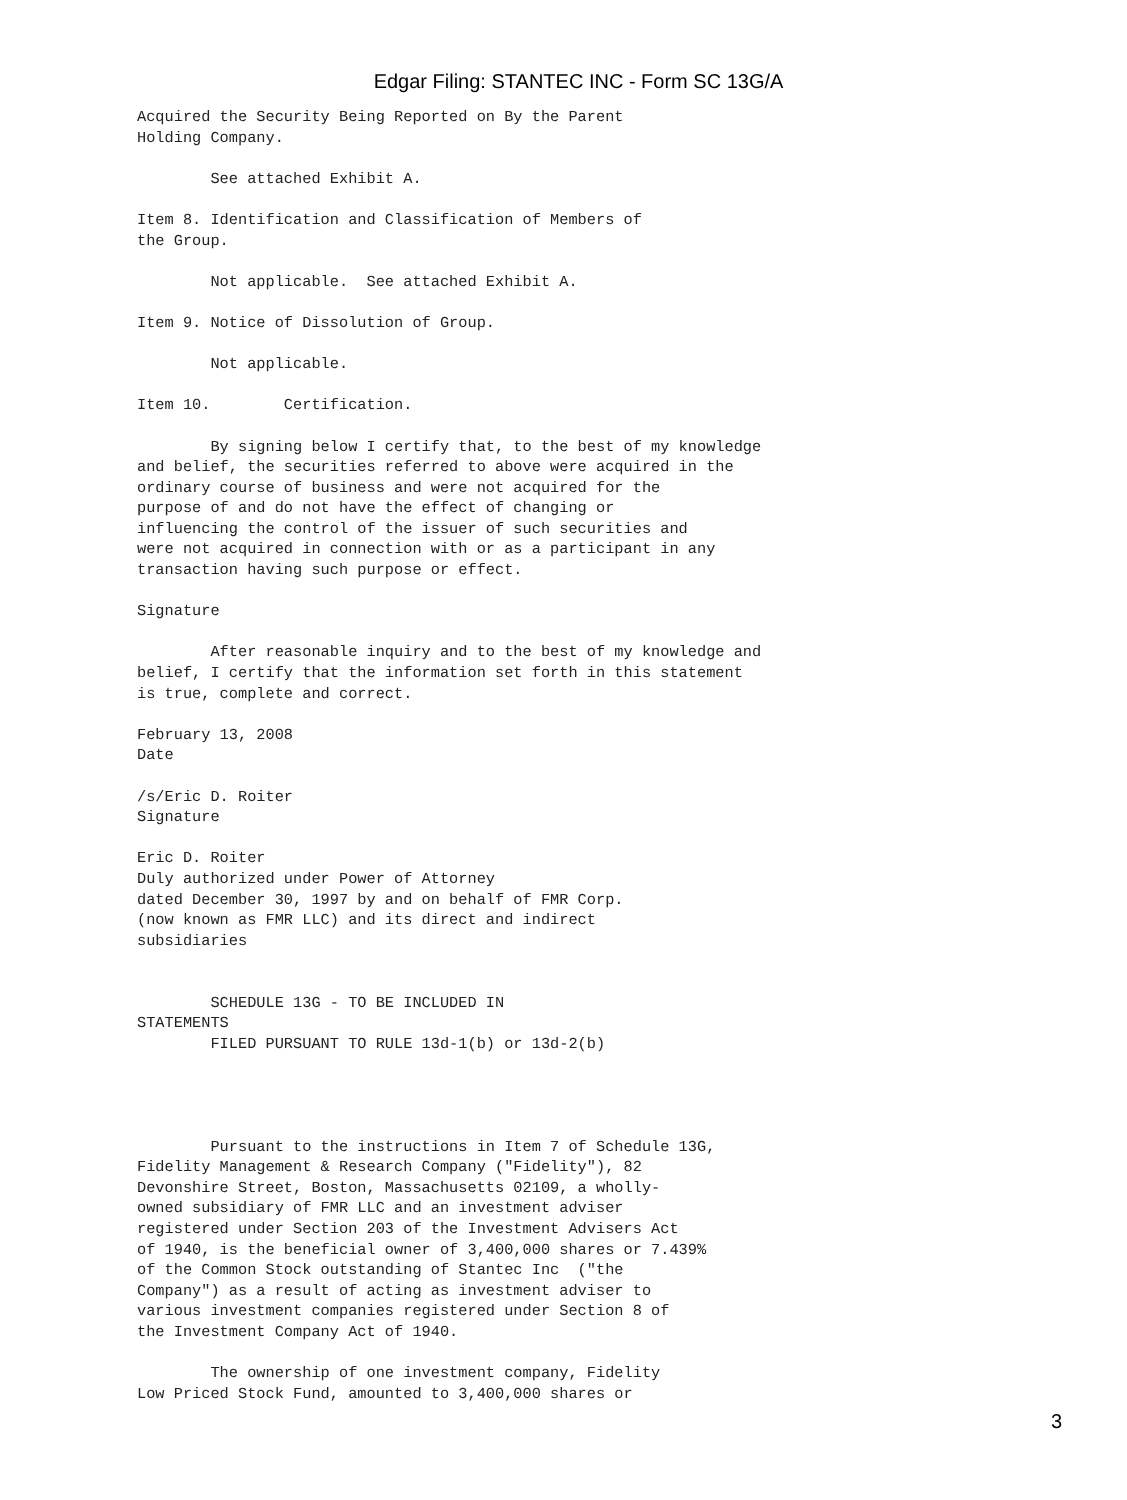Edgar Filing: STANTEC INC - Form SC 13G/A
Acquired the Security Being Reported on By the Parent
Holding Company.

        See attached Exhibit A.

Item 8. Identification and Classification of Members of
the Group.

        Not applicable.  See attached Exhibit A.

Item 9. Notice of Dissolution of Group.

        Not applicable.

Item 10.        Certification.

        By signing below I certify that, to the best of my knowledge
and belief, the securities referred to above were acquired in the
ordinary course of business and were not acquired for the
purpose of and do not have the effect of changing or
influencing the control of the issuer of such securities and
were not acquired in connection with or as a participant in any
transaction having such purpose or effect.

Signature

        After reasonable inquiry and to the best of my knowledge and
belief, I certify that the information set forth in this statement
is true, complete and correct.

February 13, 2008
Date

/s/Eric D. Roiter
Signature

Eric D. Roiter
Duly authorized under Power of Attorney
dated December 30, 1997 by and on behalf of FMR Corp.
(now known as FMR LLC) and its direct and indirect
subsidiaries


        SCHEDULE 13G - TO BE INCLUDED IN
STATEMENTS
        FILED PURSUANT TO RULE 13d-1(b) or 13d-2(b)




        Pursuant to the instructions in Item 7 of Schedule 13G,
Fidelity Management & Research Company ("Fidelity"), 82
Devonshire Street, Boston, Massachusetts 02109, a wholly-
owned subsidiary of FMR LLC and an investment adviser
registered under Section 203 of the Investment Advisers Act
of 1940, is the beneficial owner of 3,400,000 shares or 7.439%
of the Common Stock outstanding of Stantec Inc  ("the
Company") as a result of acting as investment adviser to
various investment companies registered under Section 8 of
the Investment Company Act of 1940.

        The ownership of one investment company, Fidelity
Low Priced Stock Fund, amounted to 3,400,000 shares or
3